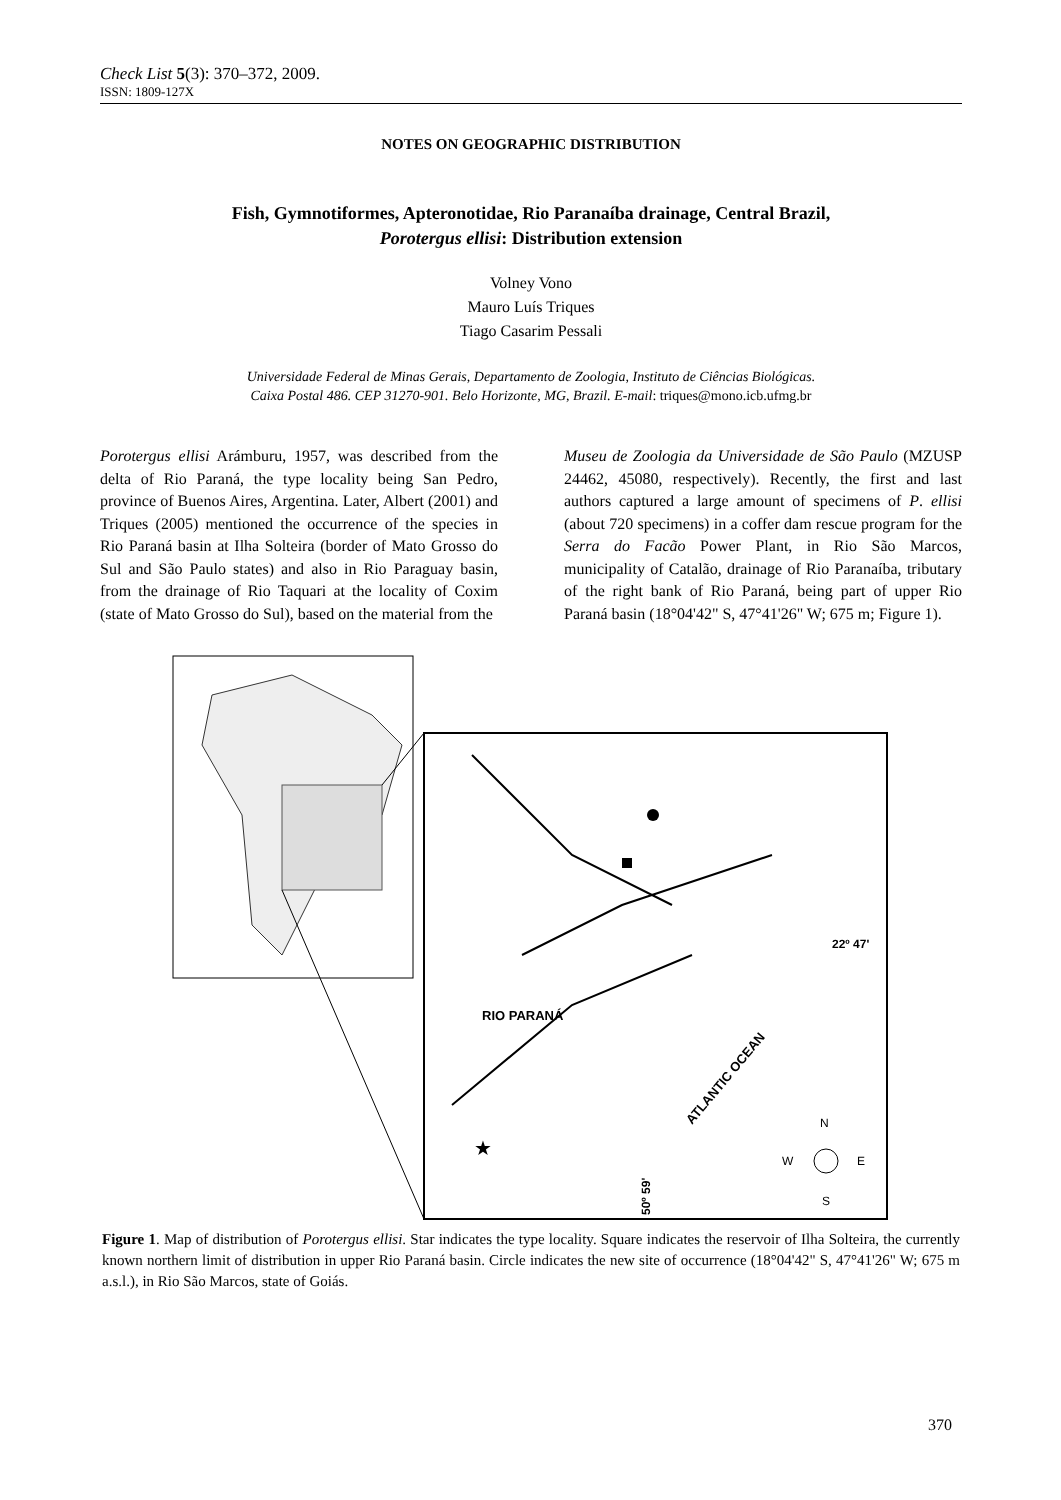Check List 5(3): 370–372, 2009.
ISSN: 1809-127X
NOTES ON GEOGRAPHIC DISTRIBUTION
Fish, Gymnotiformes, Apteronotidae, Rio Paranaíba drainage, Central Brazil,
Porotergus ellisi: Distribution extension
Volney Vono
Mauro Luís Triques
Tiago Casarim Pessali
Universidade Federal de Minas Gerais, Departamento de Zoologia, Instituto de Ciências Biológicas.
Caixa Postal 486. CEP 31270-901. Belo Horizonte, MG, Brazil. E-mail: triques@mono.icb.ufmg.br
Porotergus ellisi Arámburu, 1957, was described from the delta of Rio Paraná, the type locality being San Pedro, province of Buenos Aires, Argentina. Later, Albert (2001) and Triques (2005) mentioned the occurrence of the species in Rio Paraná basin at Ilha Solteira (border of Mato Grosso do Sul and São Paulo states) and also in Rio Paraguay basin, from the drainage of Rio Taquari at the locality of Coxim (state of Mato Grosso do Sul), based on the material from the
Museu de Zoologia da Universidade de São Paulo (MZUSP 24462, 45080, respectively). Recently, the first and last authors captured a large amount of specimens of P. ellisi (about 720 specimens) in a coffer dam rescue program for the Serra do Facão Power Plant, in Rio São Marcos, municipality of Catalão, drainage of Rio Paranaíba, tributary of the right bank of Rio Paraná, being part of upper Rio Paraná basin (18°04'42" S, 47°41'26" W; 675 m; Figure 1).
★
RIO PARANÁ
ATLANTIC OCEAN
22º 47'
50º 59'
N
W
E
S
Figure 1. Map of distribution of Porotergus ellisi. Star indicates the type locality. Square indicates the reservoir of Ilha Solteira, the currently known northern limit of distribution in upper Rio Paraná basin. Circle indicates the new site of occurrence (18°04'42" S, 47°41'26" W; 675 m a.s.l.), in Rio São Marcos, state of Goiás.
370